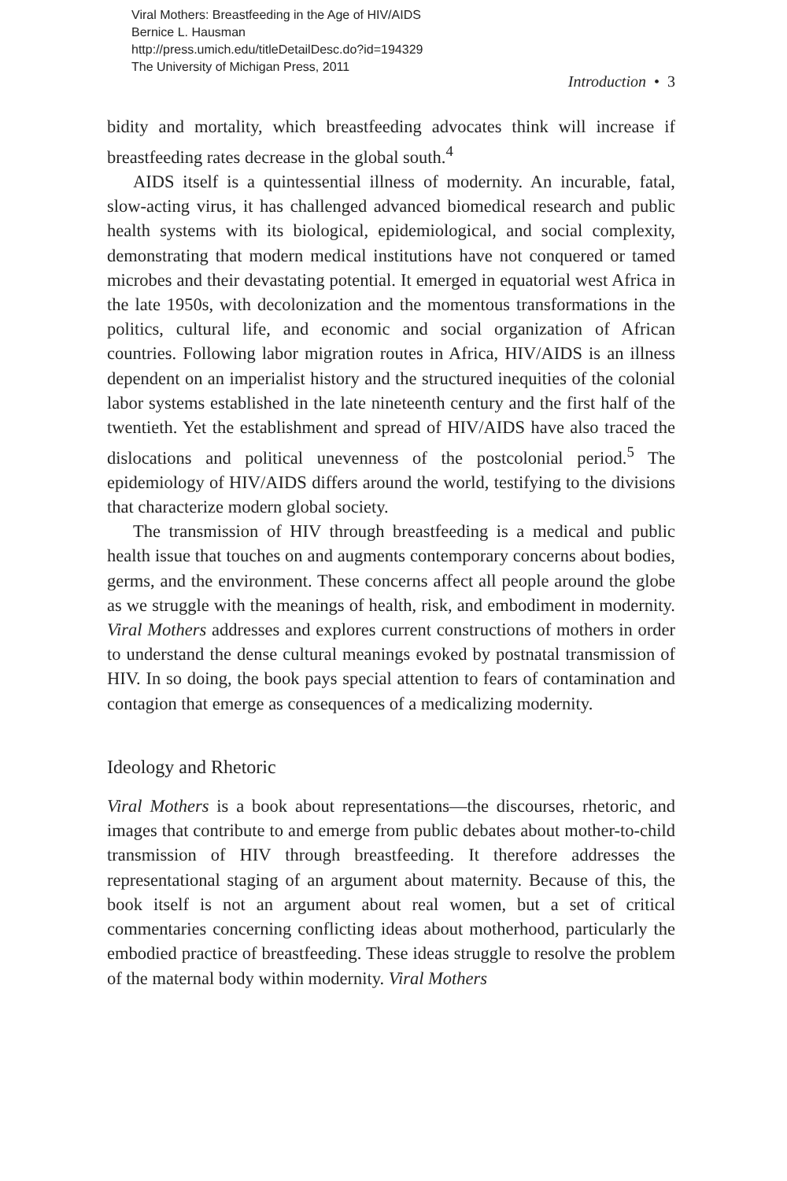Viral Mothers: Breastfeeding in the Age of HIV/AIDS
Bernice L. Hausman
http://press.umich.edu/titleDetailDesc.do?id=194329
The University of Michigan Press, 2011
Introduction • 3
bidity and mortality, which breastfeeding advocates think will increase if breastfeeding rates decrease in the global south.<sup>4</sup>
AIDS itself is a quintessential illness of modernity. An incurable, fatal, slow-acting virus, it has challenged advanced biomedical research and public health systems with its biological, epidemiological, and social complexity, demonstrating that modern medical institutions have not conquered or tamed microbes and their devastating potential. It emerged in equatorial west Africa in the late 1950s, with decolonization and the momentous transformations in the politics, cultural life, and economic and social organization of African countries. Following labor migration routes in Africa, HIV/AIDS is an illness dependent on an imperialist history and the structured inequities of the colonial labor systems established in the late nineteenth century and the first half of the twentieth. Yet the establishment and spread of HIV/AIDS have also traced the dislocations and political unevenness of the postcolonial period.<sup>5</sup> The epidemiology of HIV/AIDS differs around the world, testifying to the divisions that characterize modern global society.
The transmission of HIV through breastfeeding is a medical and public health issue that touches on and augments contemporary concerns about bodies, germs, and the environment. These concerns affect all people around the globe as we struggle with the meanings of health, risk, and embodiment in modernity. Viral Mothers addresses and explores current constructions of mothers in order to understand the dense cultural meanings evoked by postnatal transmission of HIV. In so doing, the book pays special attention to fears of contamination and contagion that emerge as consequences of a medicalizing modernity.
Ideology and Rhetoric
Viral Mothers is a book about representations—the discourses, rhetoric, and images that contribute to and emerge from public debates about mother-to-child transmission of HIV through breastfeeding. It therefore addresses the representational staging of an argument about maternity. Because of this, the book itself is not an argument about real women, but a set of critical commentaries concerning conflicting ideas about motherhood, particularly the embodied practice of breastfeeding. These ideas struggle to resolve the problem of the maternal body within modernity. Viral Mothers